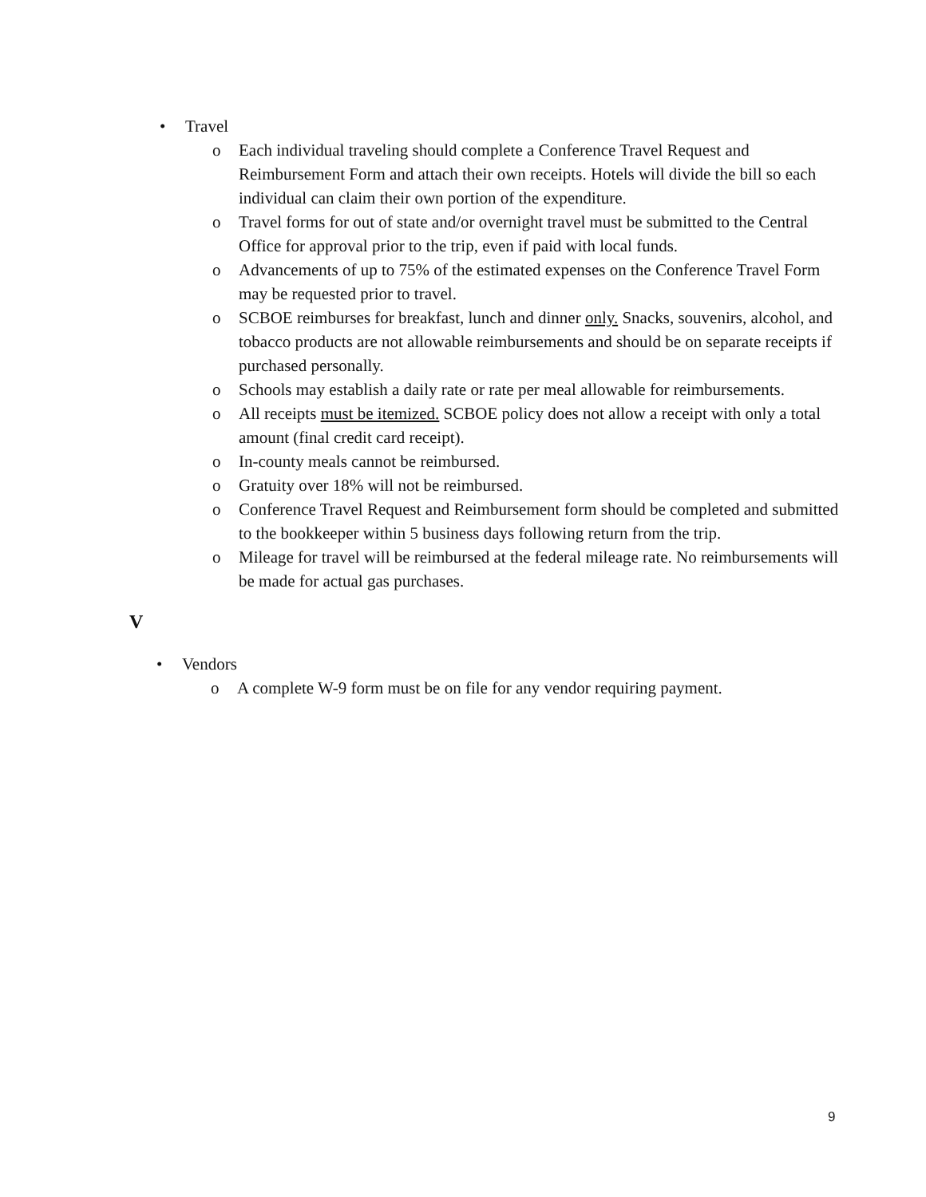• Travel
o Each individual traveling should complete a Conference Travel Request and Reimbursement Form and attach their own receipts. Hotels will divide the bill so each individual can claim their own portion of the expenditure.
o Travel forms for out of state and/or overnight travel must be submitted to the Central Office for approval prior to the trip, even if paid with local funds.
o Advancements of up to 75% of the estimated expenses on the Conference Travel Form may be requested prior to travel.
o SCBOE reimburses for breakfast, lunch and dinner only. Snacks, souvenirs, alcohol, and tobacco products are not allowable reimbursements and should be on separate receipts if purchased personally.
o Schools may establish a daily rate or rate per meal allowable for reimbursements.
o All receipts must be itemized. SCBOE policy does not allow a receipt with only a total amount (final credit card receipt).
o In-county meals cannot be reimbursed.
o Gratuity over 18% will not be reimbursed.
o Conference Travel Request and Reimbursement form should be completed and submitted to the bookkeeper within 5 business days following return from the trip.
o Mileage for travel will be reimbursed at the federal mileage rate. No reimbursements will be made for actual gas purchases.
V
• Vendors
o A complete W-9 form must be on file for any vendor requiring payment.
9